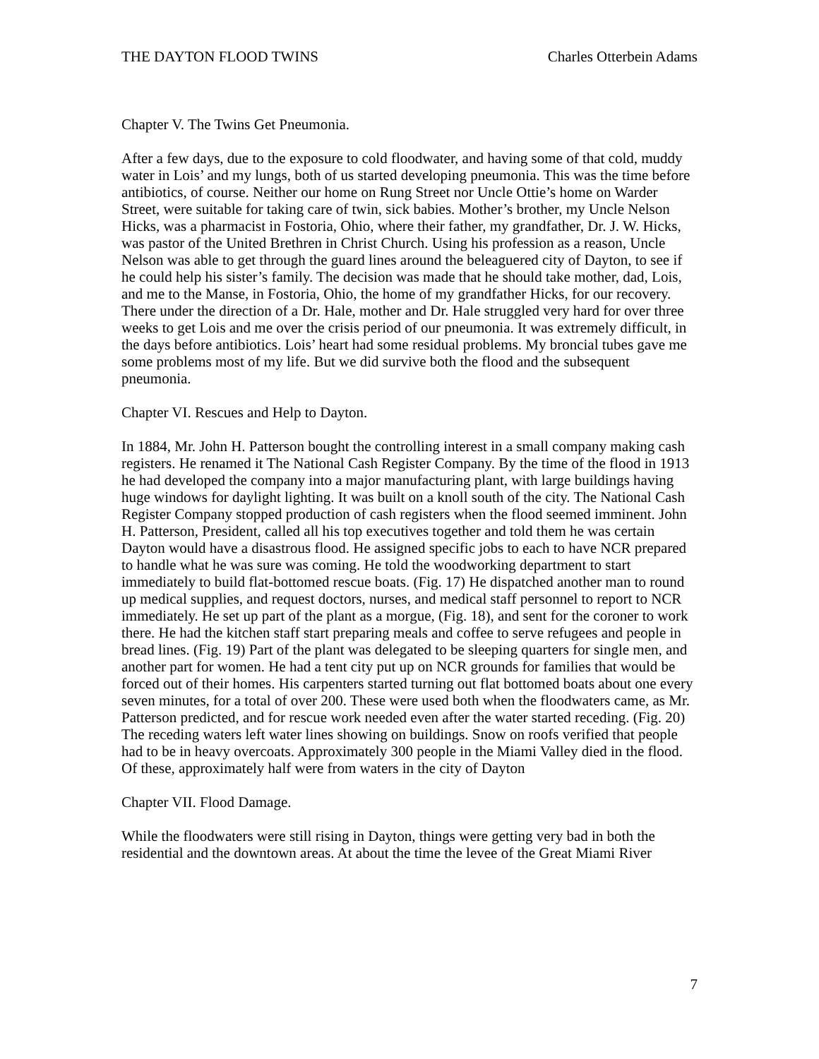THE DAYTON FLOOD TWINS Charles Otterbein Adams
Chapter V. The Twins Get Pneumonia.
After a few days, due to the exposure to cold floodwater, and having some of that cold, muddy water in Lois’ and my lungs, both of us started developing pneumonia. This was the time before antibiotics, of course. Neither our home on Rung Street nor Uncle Ottie’s home on Warder Street, were suitable for taking care of twin, sick babies. Mother’s brother, my Uncle Nelson Hicks, was a pharmacist in Fostoria, Ohio, where their father, my grandfather, Dr. J. W. Hicks, was pastor of the United Brethren in Christ Church. Using his profession as a reason, Uncle Nelson was able to get through the guard lines around the beleaguered city of Dayton, to see if he could help his sister’s family. The decision was made that he should take mother, dad, Lois, and me to the Manse, in Fostoria, Ohio, the home of my grandfather Hicks, for our recovery. There under the direction of a Dr. Hale, mother and Dr. Hale struggled very hard for over three weeks to get Lois and me over the crisis period of our pneumonia. It was extremely difficult, in the days before antibiotics. Lois’ heart had some residual problems. My broncial tubes gave me some problems most of my life. But we did survive both the flood and the subsequent pneumonia.
Chapter VI. Rescues and Help to Dayton.
In 1884, Mr. John H. Patterson bought the controlling interest in a small company making cash registers. He renamed it The National Cash Register Company. By the time of the flood in 1913 he had developed the company into a major manufacturing plant, with large buildings having huge windows for daylight lighting. It was built on a knoll south of the city. The National Cash Register Company stopped production of cash registers when the flood seemed imminent. John H. Patterson, President, called all his top executives together and told them he was certain Dayton would have a disastrous flood. He assigned specific jobs to each to have NCR prepared to handle what he was sure was coming. He told the woodworking department to start immediately to build flat-bottomed rescue boats. (Fig. 17) He dispatched another man to round up medical supplies, and request doctors, nurses, and medical staff personnel to report to NCR immediately. He set up part of the plant as a morgue, (Fig. 18), and sent for the coroner to work there. He had the kitchen staff start preparing meals and coffee to serve refugees and people in bread lines. (Fig. 19) Part of the plant was delegated to be sleeping quarters for single men, and another part for women. He had a tent city put up on NCR grounds for families that would be forced out of their homes. His carpenters started turning out flat bottomed boats about one every seven minutes, for a total of over 200. These were used both when the floodwaters came, as Mr. Patterson predicted, and for rescue work needed even after the water started receding. (Fig. 20) The receding waters left water lines showing on buildings. Snow on roofs verified that people had to be in heavy overcoats. Approximately 300 people in the Miami Valley died in the flood. Of these, approximately half were from waters in the city of Dayton
Chapter VII. Flood Damage.
While the floodwaters were still rising in Dayton, things were getting very bad in both the residential and the downtown areas. At about the time the levee of the Great Miami River
7